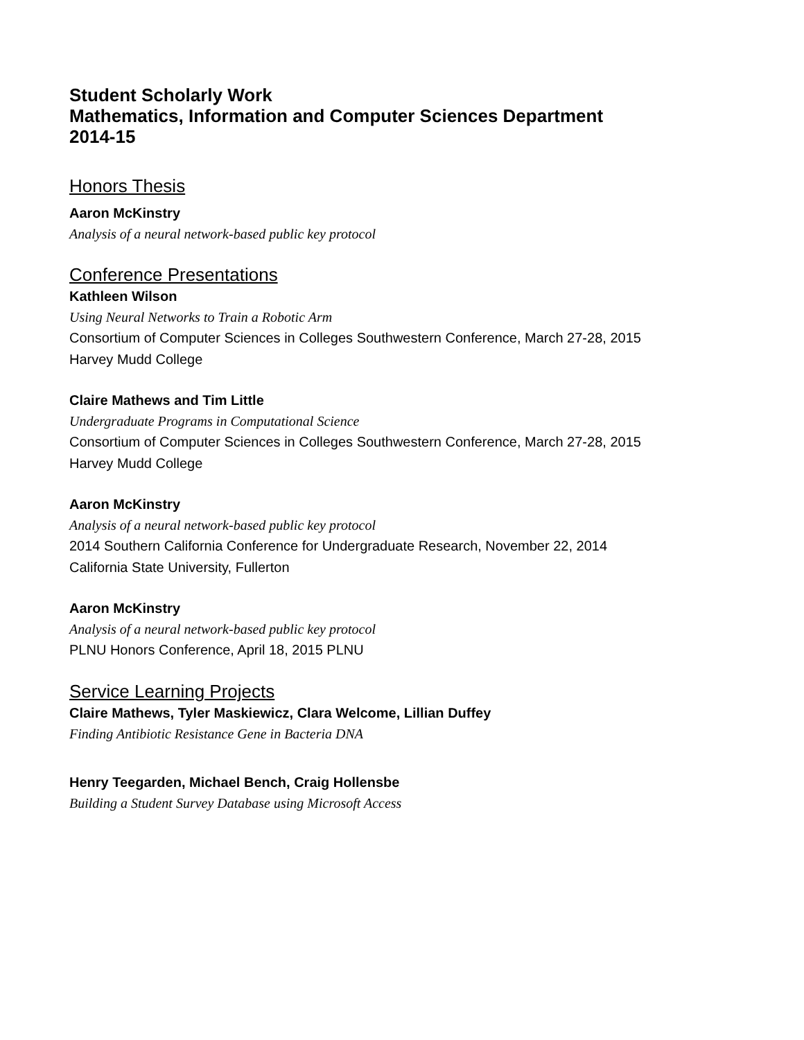Student Scholarly Work
Mathematics, Information and Computer Sciences Department
2014-15
Honors Thesis
Aaron McKinstry
Analysis of a neural network-based public key protocol
Conference Presentations
Kathleen Wilson
Using Neural Networks to Train a Robotic Arm
Consortium of Computer Sciences in Colleges Southwestern Conference, March 27-28, 2015
Harvey Mudd College
Claire Mathews and Tim Little
Undergraduate Programs in Computational Science
Consortium of Computer Sciences in Colleges Southwestern Conference, March 27-28, 2015
Harvey Mudd College
Aaron McKinstry
Analysis of a neural network-based public key protocol
2014 Southern California Conference for Undergraduate Research, November 22, 2014
California State University, Fullerton
Aaron McKinstry
Analysis of a neural network-based public key protocol
PLNU Honors Conference, April 18, 2015 PLNU
Service Learning Projects
Claire Mathews, Tyler Maskiewicz, Clara Welcome, Lillian Duffey
Finding Antibiotic Resistance Gene in Bacteria DNA
Henry Teegarden, Michael Bench, Craig Hollensbe
Building a Student Survey Database using Microsoft Access